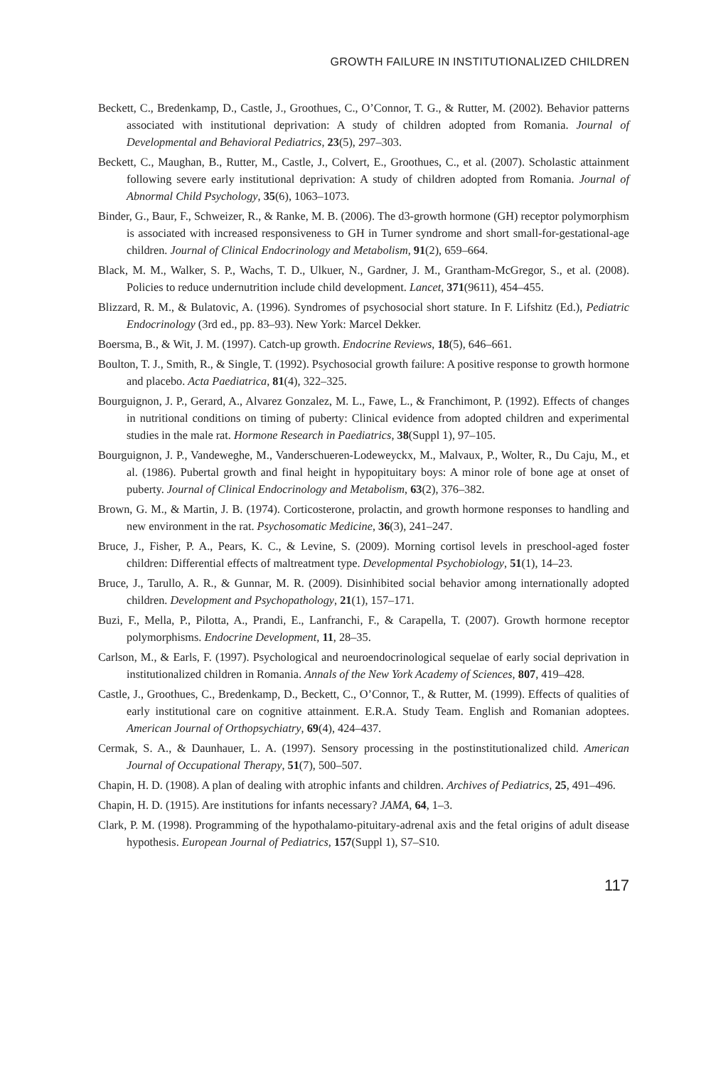GROWTH FAILURE IN INSTITUTIONALIZED CHILDREN
Beckett, C., Bredenkamp, D., Castle, J., Groothues, C., O’Connor, T. G., & Rutter, M. (2002). Behavior patterns associated with institutional deprivation: A study of children adopted from Romania. Journal of Developmental and Behavioral Pediatrics, 23(5), 297–303.
Beckett, C., Maughan, B., Rutter, M., Castle, J., Colvert, E., Groothues, C., et al. (2007). Scholastic attainment following severe early institutional deprivation: A study of children adopted from Romania. Journal of Abnormal Child Psychology, 35(6), 1063–1073.
Binder, G., Baur, F., Schweizer, R., & Ranke, M. B. (2006). The d3-growth hormone (GH) receptor polymorphism is associated with increased responsiveness to GH in Turner syndrome and short small-for-gestational-age children. Journal of Clinical Endocrinology and Metabolism, 91(2), 659–664.
Black, M. M., Walker, S. P., Wachs, T. D., Ulkuer, N., Gardner, J. M., Grantham-McGregor, S., et al. (2008). Policies to reduce undernutrition include child development. Lancet, 371(9611), 454–455.
Blizzard, R. M., & Bulatovic, A. (1996). Syndromes of psychosocial short stature. In F. Lifshitz (Ed.), Pediatric Endocrinology (3rd ed., pp. 83–93). New York: Marcel Dekker.
Boersma, B., & Wit, J. M. (1997). Catch-up growth. Endocrine Reviews, 18(5), 646–661.
Boulton, T. J., Smith, R., & Single, T. (1992). Psychosocial growth failure: A positive response to growth hormone and placebo. Acta Paediatrica, 81(4), 322–325.
Bourguignon, J. P., Gerard, A., Alvarez Gonzalez, M. L., Fawe, L., & Franchimont, P. (1992). Effects of changes in nutritional conditions on timing of puberty: Clinical evidence from adopted children and experimental studies in the male rat. Hormone Research in Paediatrics, 38(Suppl 1), 97–105.
Bourguignon, J. P., Vandeweghe, M., Vanderschueren-Lodeweyckx, M., Malvaux, P., Wolter, R., Du Caju, M., et al. (1986). Pubertal growth and final height in hypopituitary boys: A minor role of bone age at onset of puberty. Journal of Clinical Endocrinology and Metabolism, 63(2), 376–382.
Brown, G. M., & Martin, J. B. (1974). Corticosterone, prolactin, and growth hormone responses to handling and new environment in the rat. Psychosomatic Medicine, 36(3), 241–247.
Bruce, J., Fisher, P. A., Pears, K. C., & Levine, S. (2009). Morning cortisol levels in preschool-aged foster children: Differential effects of maltreatment type. Developmental Psychobiology, 51(1), 14–23.
Bruce, J., Tarullo, A. R., & Gunnar, M. R. (2009). Disinhibited social behavior among internationally adopted children. Development and Psychopathology, 21(1), 157–171.
Buzi, F., Mella, P., Pilotta, A., Prandi, E., Lanfranchi, F., & Carapella, T. (2007). Growth hormone receptor polymorphisms. Endocrine Development, 11, 28–35.
Carlson, M., & Earls, F. (1997). Psychological and neuroendocrinological sequelae of early social deprivation in institutionalized children in Romania. Annals of the New York Academy of Sciences, 807, 419–428.
Castle, J., Groothues, C., Bredenkamp, D., Beckett, C., O’Connor, T., & Rutter, M. (1999). Effects of qualities of early institutional care on cognitive attainment. E.R.A. Study Team. English and Romanian adoptees. American Journal of Orthopsychiatry, 69(4), 424–437.
Cermak, S. A., & Daunhauer, L. A. (1997). Sensory processing in the postinstitutionalized child. American Journal of Occupational Therapy, 51(7), 500–507.
Chapin, H. D. (1908). A plan of dealing with atrophic infants and children. Archives of Pediatrics, 25, 491–496.
Chapin, H. D. (1915). Are institutions for infants necessary? JAMA, 64, 1–3.
Clark, P. M. (1998). Programming of the hypothalamo-pituitary-adrenal axis and the fetal origins of adult disease hypothesis. European Journal of Pediatrics, 157(Suppl 1), S7–S10.
117